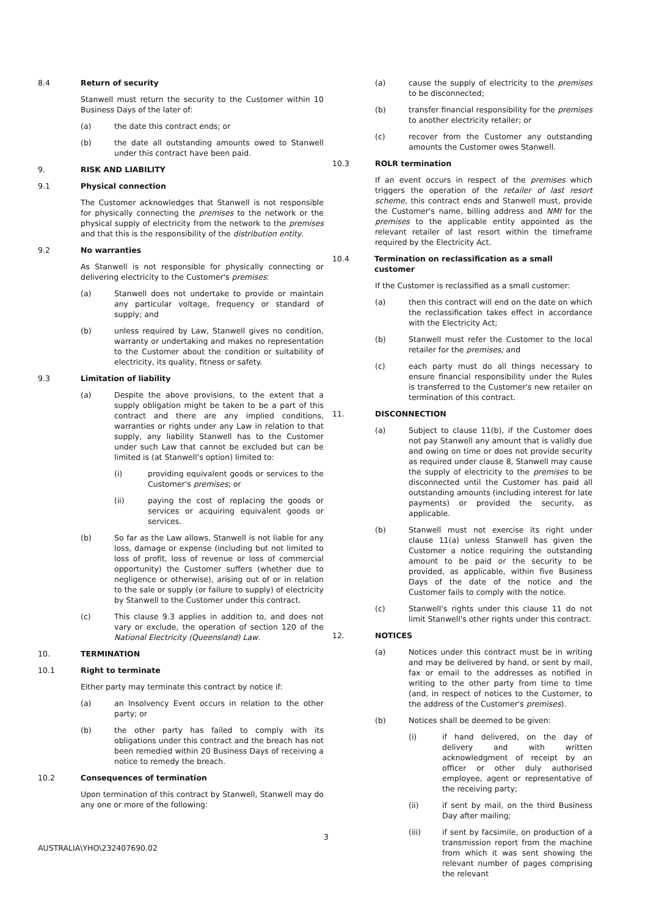8.4 Return of security
Stanwell must return the security to the Customer within 10 Business Days of the later of:
(a) the date this contract ends; or
(b) the date all outstanding amounts owed to Stanwell under this contract have been paid.
9. RISK AND LIABILITY
9.1 Physical connection
The Customer acknowledges that Stanwell is not responsible for physically connecting the premises to the network or the physical supply of electricity from the network to the premises and that this is the responsibility of the distribution entity.
9.2 No warranties
As Stanwell is not responsible for physically connecting or delivering electricity to the Customer's premises:
(a) Stanwell does not undertake to provide or maintain any particular voltage, frequency or standard of supply; and
(b) unless required by Law, Stanwell gives no condition, warranty or undertaking and makes no representation to the Customer about the condition or suitability of electricity, its quality, fitness or safety.
9.3 Limitation of liability
(a) Despite the above provisions, to the extent that a supply obligation might be taken to be a part of this contract and there are any implied conditions, warranties or rights under any Law in relation to that supply, any liability Stanwell has to the Customer under such Law that cannot be excluded but can be limited is (at Stanwell's option) limited to:
(i) providing equivalent goods or services to the Customer's premises; or
(ii) paying the cost of replacing the goods or services or acquiring equivalent goods or services.
(b) So far as the Law allows, Stanwell is not liable for any loss, damage or expense (including but not limited to loss of profit, loss of revenue or loss of commercial opportunity) the Customer suffers (whether due to negligence or otherwise), arising out of or in relation to the sale or supply (or failure to supply) of electricity by Stanwell to the Customer under this contract.
(c) This clause 9.3 applies in addition to, and does not vary or exclude, the operation of section 120 of the National Electricity (Queensland) Law.
10. TERMINATION
10.1 Right to terminate
Either party may terminate this contract by notice if:
(a) an Insolvency Event occurs in relation to the other party; or
(b) the other party has failed to comply with its obligations under this contract and the breach has not been remedied within 20 Business Days of receiving a notice to remedy the breach.
10.2 Consequences of termination
Upon termination of this contract by Stanwell, Stanwell may do any one or more of the following:
(a) cause the supply of electricity to the premises to be disconnected;
(b) transfer financial responsibility for the premises to another electricity retailer; or
(c) recover from the Customer any outstanding amounts the Customer owes Stanwell.
10.3 ROLR termination
If an event occurs in respect of the premises which triggers the operation of the retailer of last resort scheme, this contract ends and Stanwell must, provide the Customer's name, billing address and NMI for the premises to the applicable entity appointed as the relevant retailer of last resort within the timeframe required by the Electricity Act.
10.4 Termination on reclassification as a small customer
If the Customer is reclassified as a small customer:
(a) then this contract will end on the date on which the reclassification takes effect in accordance with the Electricity Act;
(b) Stanwell must refer the Customer to the local retailer for the premises; and
(c) each party must do all things necessary to ensure financial responsibility under the Rules is transferred to the Customer's new retailer on termination of this contract.
11. DISCONNECTION
(a) Subject to clause 11(b), if the Customer does not pay Stanwell any amount that is validly due and owing on time or does not provide security as required under clause 8, Stanwell may cause the supply of electricity to the premises to be disconnected until the Customer has paid all outstanding amounts (including interest for late payments) or provided the security, as applicable.
(b) Stanwell must not exercise its right under clause 11(a) unless Stanwell has given the Customer a notice requiring the outstanding amount to be paid or the security to be provided, as applicable, within five Business Days of the date of the notice and the Customer fails to comply with the notice.
(c) Stanwell's rights under this clause 11 do not limit Stanwell's other rights under this contract.
12. NOTICES
(a) Notices under this contract must be in writing and may be delivered by hand, or sent by mail, fax or email to the addresses as notified in writing to the other party from time to time (and, in respect of notices to the Customer, to the address of the Customer's premises).
(b) Notices shall be deemed to be given:
(i) if hand delivered, on the day of delivery and with written acknowledgment of receipt by an officer or other duly authorised employee, agent or representative of the receiving party;
(ii) if sent by mail, on the third Business Day after mailing;
(iii) if sent by facsimile, on production of a transmission report from the machine from which it was sent showing the relevant number of pages comprising the relevant
3
AUSTRALIA\YHO\232407690.02